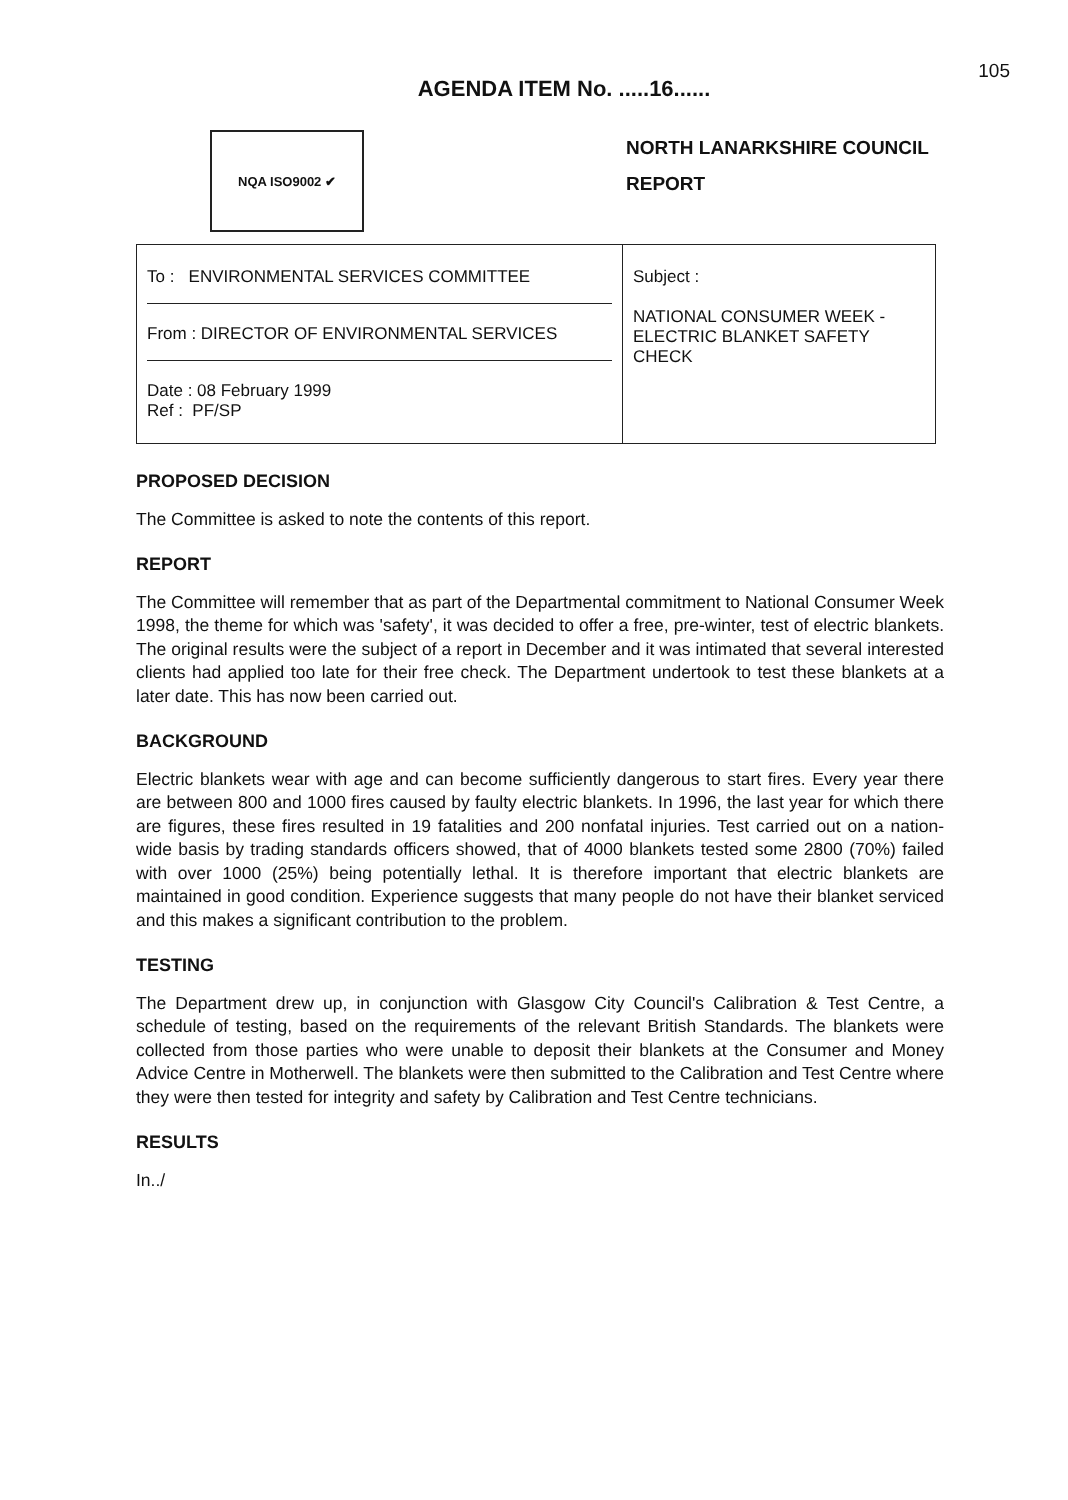105
AGENDA ITEM No. .....16......
NQA ISO9002 ✔
NORTH LANARKSHIRE COUNCIL
REPORT
| To : ENVIRONMENTAL SERVICES COMMITTEE From : DIRECTOR OF ENVIRONMENTAL SERVICES Date : 08 February 1999 Ref : PF/SP | Subject : NATIONAL CONSUMER WEEK - ELECTRIC BLANKET SAFETY CHECK |
PROPOSED DECISION
The Committee is asked to note the contents of this report.
REPORT
The Committee will remember that as part of the Departmental commitment to National Consumer Week 1998, the theme for which was 'safety', it was decided to offer a free, pre-winter, test of electric blankets. The original results were the subject of a report in December and it was intimated that several interested clients had applied too late for their free check. The Department undertook to test these blankets at a later date. This has now been carried out.
BACKGROUND
Electric blankets wear with age and can become sufficiently dangerous to start fires. Every year there are between 800 and 1000 fires caused by faulty electric blankets. In 1996, the last year for which there are figures, these fires resulted in 19 fatalities and 200 nonfatal injuries. Test carried out on a nation-wide basis by trading standards officers showed, that of 4000 blankets tested some 2800 (70%) failed with over 1000 (25%) being potentially lethal. It is therefore important that electric blankets are maintained in good condition. Experience suggests that many people do not have their blanket serviced and this makes a significant contribution to the problem.
TESTING
The Department drew up, in conjunction with Glasgow City Council's Calibration & Test Centre, a schedule of testing, based on the requirements of the relevant British Standards. The blankets were collected from those parties who were unable to deposit their blankets at the Consumer and Money Advice Centre in Motherwell. The blankets were then submitted to the Calibration and Test Centre where they were then tested for integrity and safety by Calibration and Test Centre technicians.
RESULTS
In../